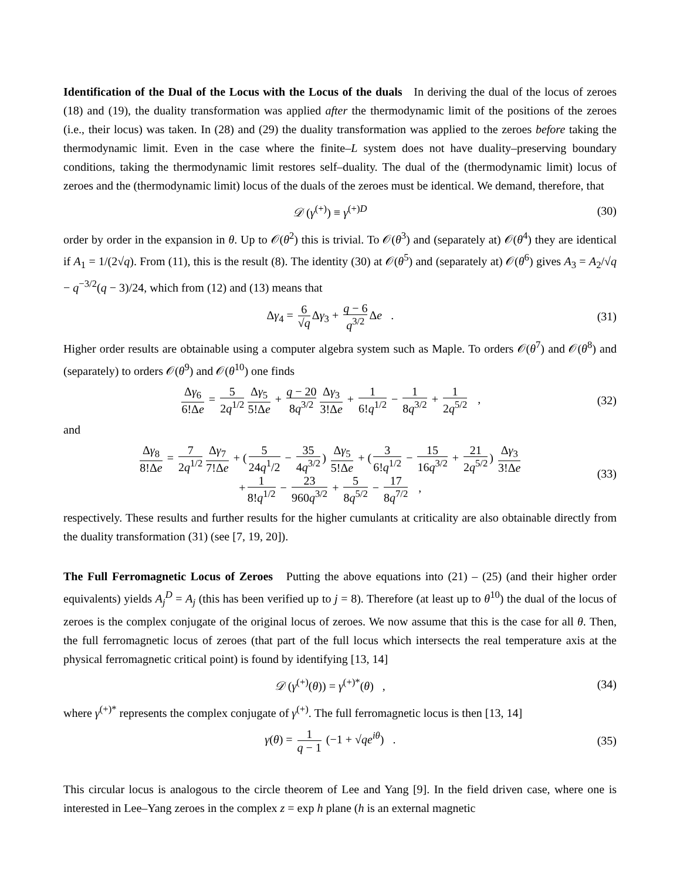Identification of the Dual of the Locus with the Locus of the duals In deriving the dual of the locus of zeroes (18) and (19), the duality transformation was applied after the thermodynamic limit of the positions of the zeroes (i.e., their locus) was taken. In (28) and (29) the duality transformation was applied to the zeroes before taking the thermodynamic limit. Even in the case where the finite–L system does not have duality–preserving boundary conditions, taking the thermodynamic limit restores self–duality. The dual of the (thermodynamic limit) locus of zeroes and the (thermodynamic limit) locus of the duals of the zeroes must be identical. We demand, therefore, that
𝒟 (γ<sup>(+)</sup>) ≡ γ<sup>(+)D</sup> (30)
order by order in the expansion in θ. Up to 𝒪(θ<sup>2</sup>) this is trivial. To 𝒪(θ<sup>3</sup>) and (separately at) 𝒪(θ<sup>4</sup>) they are identical if A<sub>1</sub> = 1/(2√q). From (11), this is the result (8). The identity (30) at 𝒪(θ<sup>5</sup>) and (separately at) 𝒪(θ<sup>6</sup>) gives A<sub>3</sub> = A<sub>2</sub>/√q − q<sup>−3/2</sup>(q − 3)/24, which from (12) and (13) means that
Δγ<sub>4</sub> = 6 √q Δγ<sub>3</sub> + q − 6 q<sup>3/2</sup> Δe . (31)
Higher order results are obtainable using a computer algebra system such as Maple. To orders 𝒪(θ<sup>7</sup>) and 𝒪(θ<sup>8</sup>) and (separately) to orders 𝒪(θ<sup>9</sup>) and 𝒪(θ<sup>10</sup>) one finds
Δγ<sub>6</sub> 6!Δe = 5 2q<sup>1/2</sup> Δγ<sub>5</sub> 5!Δe + q − 20 8q<sup>3/2</sup> Δγ<sub>3</sub> 3!Δe + 1 6!q<sup>1/2</sup> − 1 8q<sup>3/2</sup> + 1 2q<sup>5/2</sup> , (32)
and
Δγ<sub>8</sub> 8!Δe = 7 2q<sup>1/2</sup> Δγ<sub>7</sub> 7!Δe + (5 24q<sup>1</sup>/2 − 35 4q<sup>3/2</sup>) Δγ<sub>5</sub> 5!Δe + (3 6!q<sup>1/2</sup> − 15 16q<sup>3/2</sup> + 21 2q<sup>5/2</sup>) Δγ<sub>3</sub> 3!Δe
+ 1 8!q<sup>1/2</sup> − 23 960q<sup>3/2</sup> + 5 8q<sup>5/2</sup> − 17 8q<sup>7/2</sup> , (33)
respectively. These results and further results for the higher cumulants at criticality are also obtainable directly from the duality transformation (31) (see [7, 19, 20]).
The Full Ferromagnetic Locus of Zeroes Putting the above equations into (21) – (25) (and their higher order equivalents) yields A<sub>j</sub><sup>D</sup> = A<sub>j</sub> (this has been verified up to j = 8). Therefore (at least up to θ<sup>10</sup>) the dual of the locus of zeroes is the complex conjugate of the original locus of zeroes. We now assume that this is the case for all θ. Then, the full ferromagnetic locus of zeroes (that part of the full locus which intersects the real temperature axis at the physical ferromagnetic critical point) is found by identifying [13, 14]
𝒟 (γ<sup>(+)</sup>(θ)) = γ<sup>(+)*</sup>(θ) , (34)
where γ<sup>(+)*</sup> represents the complex conjugate of γ<sup>(+)</sup>. The full ferromagnetic locus is then [13, 14]
γ(θ) = 1 q − 1 (−1 + √qe<sup>iθ</sup>) . (35)
This circular locus is analogous to the circle theorem of Lee and Yang [9]. In the field driven case, where one is interested in Lee–Yang zeroes in the complex z = exp h plane (h is an external magnetic